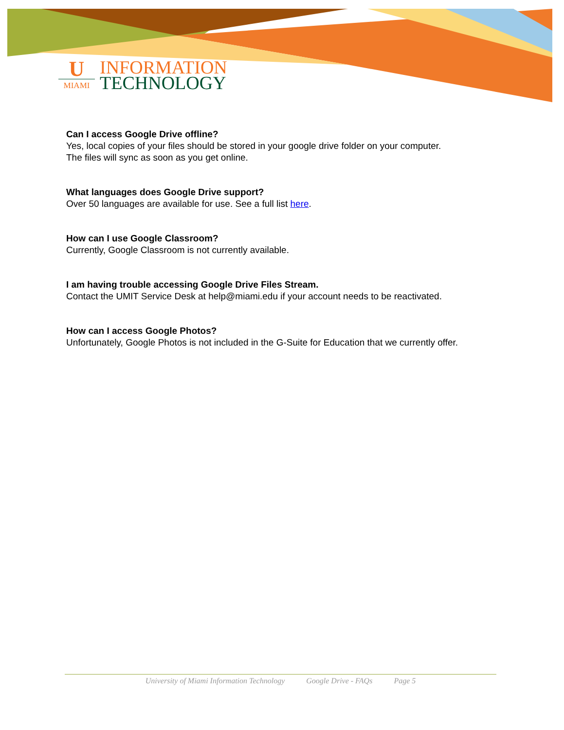U
MIAMI
INFORMATION
TECHNOLOGY
Can I access Google Drive offline?
Yes, local copies of your files should be stored in your google drive folder on your computer.
The files will sync as soon as you get online.
What languages does Google Drive support?
Over 50 languages are available for use. See a full list here.
How can I use Google Classroom?
Currently, Google Classroom is not currently available.
I am having trouble accessing Google Drive Files Stream.
Contact the UMIT Service Desk at help@miami.edu if your account needs to be reactivated.
How can I access Google Photos?
Unfortunately, Google Photos is not included in the G-Suite for Education that we currently offer.
University of Miami Information Technology Google Drive - FAQs Page 5